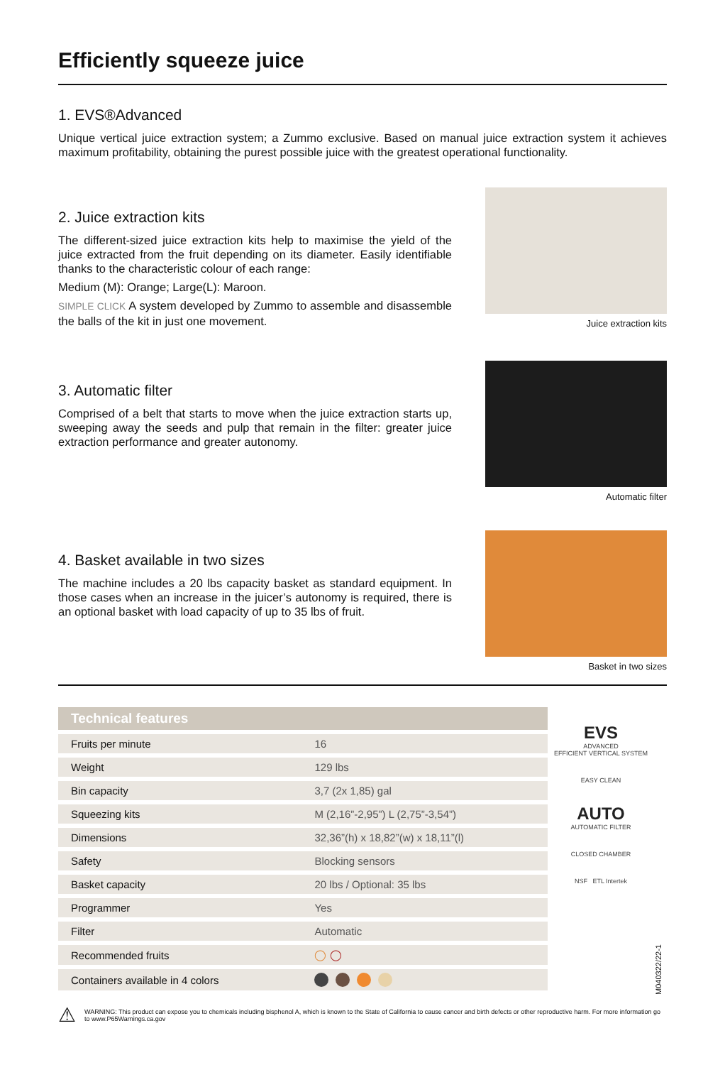Efficiently squeeze juice
1. EVS®Advanced
Unique vertical juice extraction system; a Zummo exclusive. Based on manual juice extraction system it achieves maximum profitability, obtaining the purest possible juice with the greatest operational functionality.
2. Juice extraction kits
The different-sized juice extraction kits help to maximise the yield of the juice extracted from the fruit depending on its diameter. Easily identifiable thanks to the characteristic colour of each range:
Medium (M): Orange; Large(L): Maroon.
SIMPLE CLICK A system developed by Zummo to assemble and disassemble the balls of the kit in just one movement.
Juice extraction kits
3. Automatic filter
Comprised of a belt that starts to move when the juice extraction starts up, sweeping away the seeds and pulp that remain in the filter: greater juice extraction performance and greater autonomy.
Automatic filter
4. Basket available in two sizes
The machine includes a 20 lbs capacity basket as standard equipment. In those cases when an increase in the juicer’s autonomy is required, there is an optional basket with load capacity of up to 35 lbs of fruit.
Basket in two sizes
| Technical features | |
| --- | --- |
| Fruits per minute | 16 |
| Weight | 129 lbs |
| Bin capacity | 3,7 (2x 1,85) gal |
| Squeezing kits | M (2,16”-2,95”) L (2,75”-3,54”) |
| Dimensions | 32,36”(h) x 18,82”(w) x 18,11”(l) |
| Safety | Blocking sensors |
| Basket capacity | 20 lbs / Optional: 35 lbs |
| Programmer | Yes |
| Filter | Automatic |
| Recommended fruits | ◯ ◯ |
| Containers available in 4 colors | |
EVS
ADVANCED
EFFICIENT VERTICAL SYSTEM
EASY CLEAN
AUTO
AUTOMATIC FILTER
CLOSED CHAMBER
NSF ETL Intertek
M040322/22-1
⚠ WARNING: This product can expose you to chemicals including bisphenol A, which is known to the State of California to cause cancer and birth defects or other reproductive harm. For more information go to www.P65Warnings.ca.gov